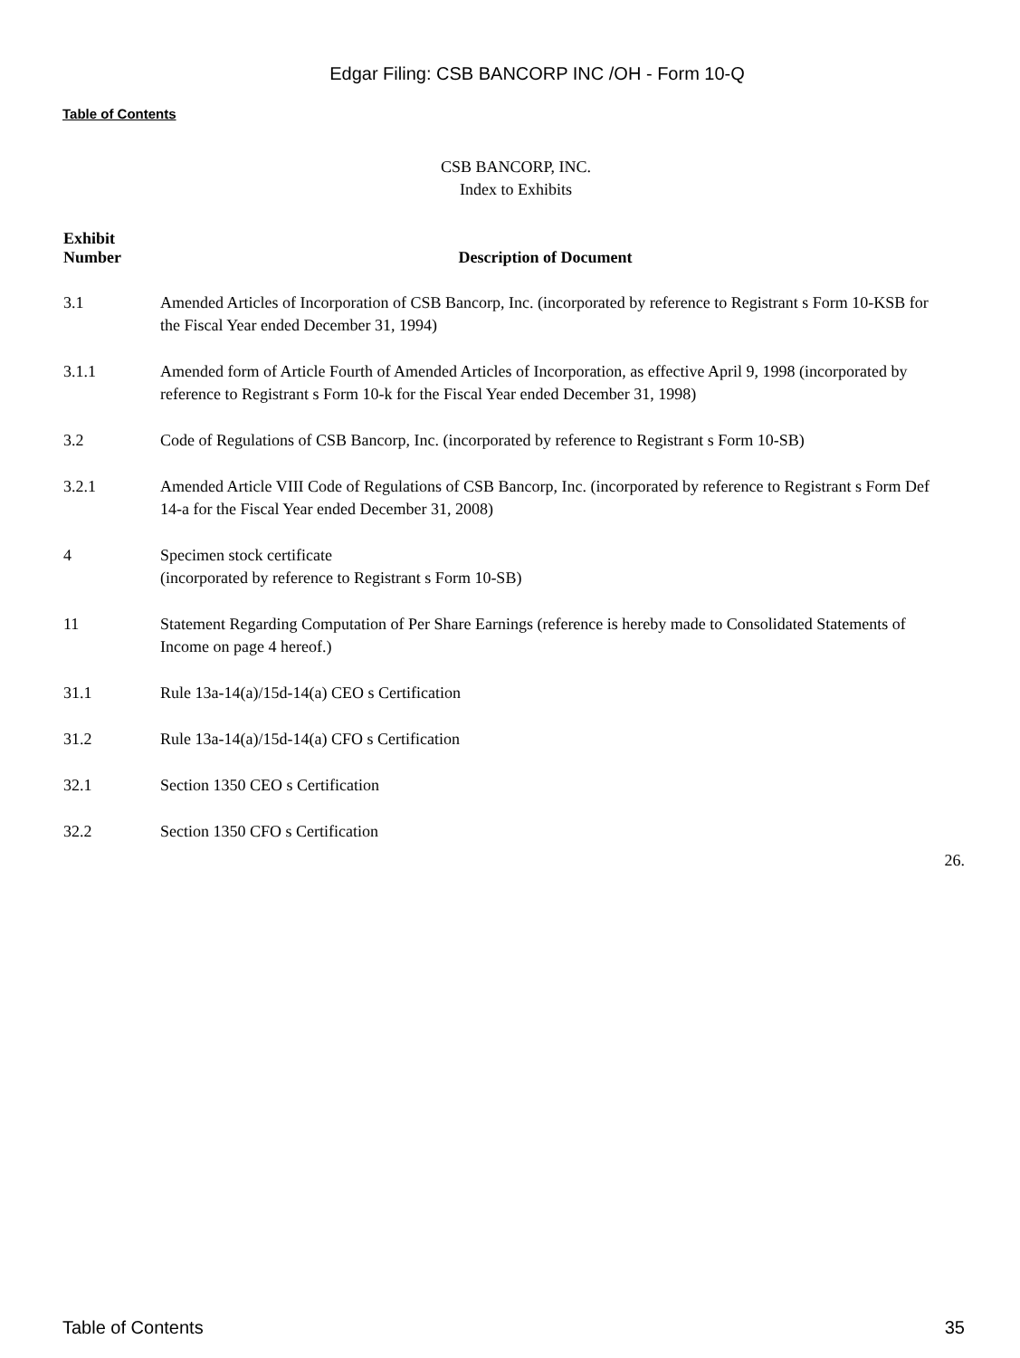Edgar Filing: CSB BANCORP INC /OH - Form 10-Q
Table of Contents
CSB BANCORP, INC.
Index to Exhibits
| Exhibit Number | Description of Document |
| --- | --- |
| 3.1 | Amended Articles of Incorporation of CSB Bancorp, Inc. (incorporated by reference to Registrant s Form 10-KSB for the Fiscal Year ended December 31, 1994) |
| 3.1.1 | Amended form of Article Fourth of Amended Articles of Incorporation, as effective April 9, 1998 (incorporated by reference to Registrant s Form 10-k for the Fiscal Year ended December 31, 1998) |
| 3.2 | Code of Regulations of CSB Bancorp, Inc. (incorporated by reference to Registrant s Form 10-SB) |
| 3.2.1 | Amended Article VIII Code of Regulations of CSB Bancorp, Inc. (incorporated by reference to Registrant s Form Def 14-a for the Fiscal Year ended December 31, 2008) |
| 4 | Specimen stock certificate (incorporated by reference to Registrant s Form 10-SB) |
| 11 | Statement Regarding Computation of Per Share Earnings (reference is hereby made to Consolidated Statements of Income on page 4 hereof.) |
| 31.1 | Rule 13a-14(a)/15d-14(a) CEO s Certification |
| 31.2 | Rule 13a-14(a)/15d-14(a) CFO s Certification |
| 32.1 | Section 1350 CEO s Certification |
| 32.2 | Section 1350 CFO s Certification |
26.
Table of Contents 35